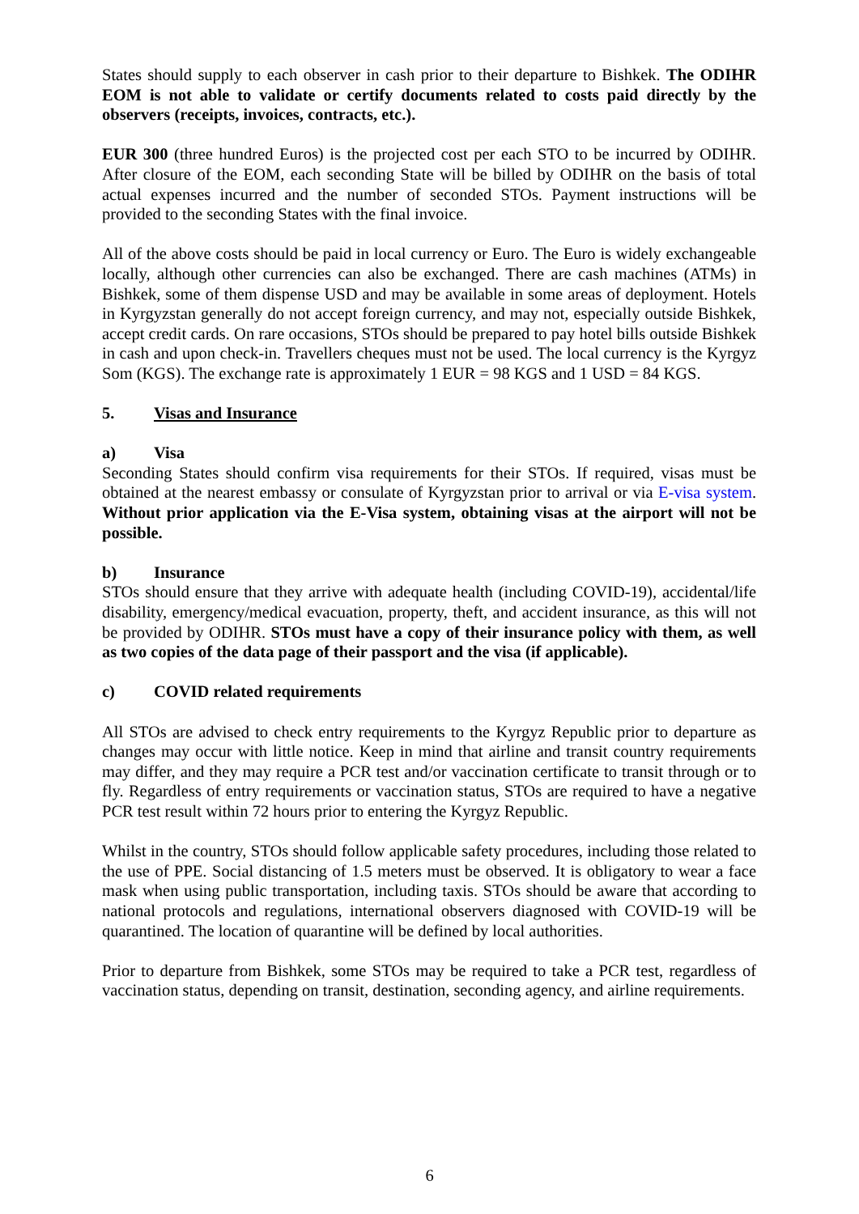States should supply to each observer in cash prior to their departure to Bishkek. The ODIHR EOM is not able to validate or certify documents related to costs paid directly by the observers (receipts, invoices, contracts, etc.).
EUR 300 (three hundred Euros) is the projected cost per each STO to be incurred by ODIHR. After closure of the EOM, each seconding State will be billed by ODIHR on the basis of total actual expenses incurred and the number of seconded STOs. Payment instructions will be provided to the seconding States with the final invoice.
All of the above costs should be paid in local currency or Euro. The Euro is widely exchangeable locally, although other currencies can also be exchanged. There are cash machines (ATMs) in Bishkek, some of them dispense USD and may be available in some areas of deployment. Hotels in Kyrgyzstan generally do not accept foreign currency, and may not, especially outside Bishkek, accept credit cards. On rare occasions, STOs should be prepared to pay hotel bills outside Bishkek in cash and upon check-in. Travellers cheques must not be used. The local currency is the Kyrgyz Som (KGS). The exchange rate is approximately 1 EUR = 98 KGS and 1 USD = 84 KGS.
5. Visas and Insurance
a) Visa
Seconding States should confirm visa requirements for their STOs. If required, visas must be obtained at the nearest embassy or consulate of Kyrgyzstan prior to arrival or via E-visa system. Without prior application via the E-Visa system, obtaining visas at the airport will not be possible.
b) Insurance
STOs should ensure that they arrive with adequate health (including COVID-19), accidental/life disability, emergency/medical evacuation, property, theft, and accident insurance, as this will not be provided by ODIHR. STOs must have a copy of their insurance policy with them, as well as two copies of the data page of their passport and the visa (if applicable).
c) COVID related requirements
All STOs are advised to check entry requirements to the Kyrgyz Republic prior to departure as changes may occur with little notice. Keep in mind that airline and transit country requirements may differ, and they may require a PCR test and/or vaccination certificate to transit through or to fly. Regardless of entry requirements or vaccination status, STOs are required to have a negative PCR test result within 72 hours prior to entering the Kyrgyz Republic.
Whilst in the country, STOs should follow applicable safety procedures, including those related to the use of PPE. Social distancing of 1.5 meters must be observed. It is obligatory to wear a face mask when using public transportation, including taxis. STOs should be aware that according to national protocols and regulations, international observers diagnosed with COVID-19 will be quarantined. The location of quarantine will be defined by local authorities.
Prior to departure from Bishkek, some STOs may be required to take a PCR test, regardless of vaccination status, depending on transit, destination, seconding agency, and airline requirements.
6